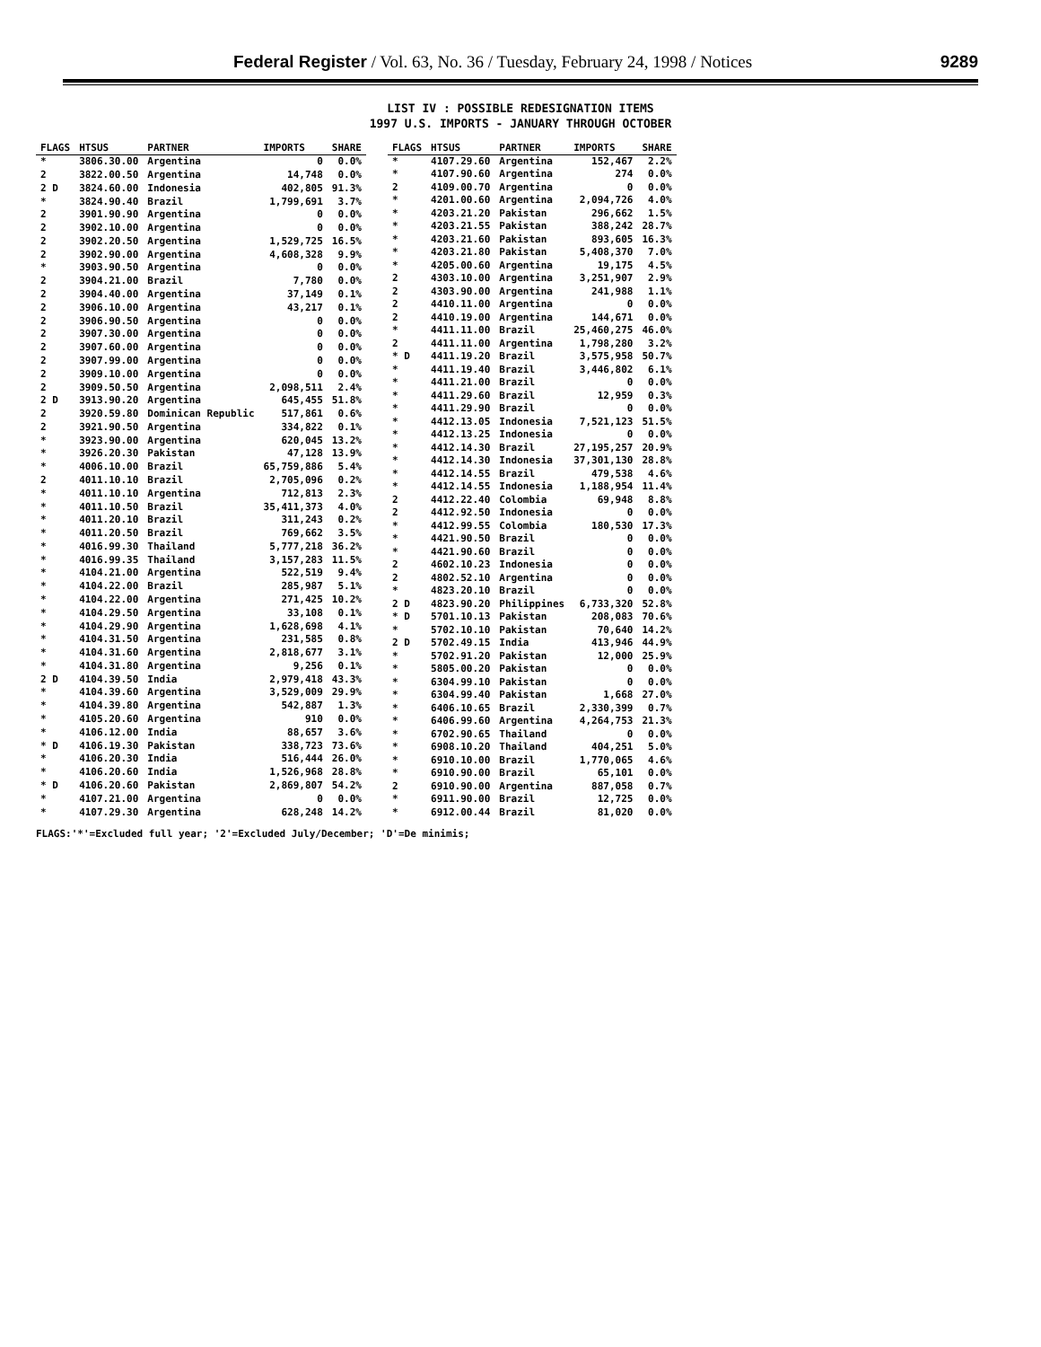Federal Register / Vol. 63, No. 36 / Tuesday, February 24, 1998 / Notices 9289
LIST IV : POSSIBLE REDESIGNATION ITEMS
1997 U.S. IMPORTS - JANUARY THROUGH OCTOBER
| FLAGS | HTSUS | PARTNER | IMPORTS | SHARE |
| --- | --- | --- | --- | --- |
| * | 3806.30.00 | Argentina | 0 | 0.0% |
| 2 | 3822.00.50 | Argentina | 14,748 | 0.0% |
| 2 D | 3824.60.00 | Indonesia | 402,805 | 91.3% |
| * | 3824.90.40 | Brazil | 1,799,691 | 3.7% |
| 2 | 3901.90.90 | Argentina | 0 | 0.0% |
| 2 | 3902.10.00 | Argentina | 0 | 0.0% |
| 2 | 3902.20.50 | Argentina | 1,529,725 | 16.5% |
| 2 | 3902.90.00 | Argentina | 4,608,328 | 9.9% |
| * | 3903.90.50 | Argentina | 0 | 0.0% |
| 2 | 3904.21.00 | Brazil | 7,780 | 0.0% |
| 2 | 3904.40.00 | Argentina | 37,149 | 0.1% |
| 2 | 3906.10.00 | Argentina | 43,217 | 0.1% |
| 2 | 3906.90.50 | Argentina | 0 | 0.0% |
| 2 | 3907.30.00 | Argentina | 0 | 0.0% |
| 2 | 3907.60.00 | Argentina | 0 | 0.0% |
| 2 | 3907.99.00 | Argentina | 0 | 0.0% |
| 2 | 3909.10.00 | Argentina | 0 | 0.0% |
| 2 | 3909.50.50 | Argentina | 2,098,511 | 2.4% |
| 2 D | 3913.90.20 | Argentina | 645,455 | 51.8% |
| 2 | 3920.59.80 | Dominican Republic | 517,861 | 0.6% |
| 2 | 3921.90.50 | Argentina | 334,822 | 0.1% |
| * | 3923.90.00 | Argentina | 620,045 | 13.2% |
| * | 3926.20.30 | Pakistan | 47,128 | 13.9% |
| * | 4006.10.00 | Brazil | 65,759,886 | 5.4% |
| 2 | 4011.10.10 | Brazil | 2,705,096 | 0.2% |
| * | 4011.10.10 | Argentina | 712,813 | 2.3% |
| * | 4011.10.50 | Brazil | 35,411,373 | 4.0% |
| * | 4011.20.10 | Brazil | 311,243 | 0.2% |
| * | 4011.20.50 | Brazil | 769,662 | 3.5% |
| * | 4016.99.30 | Thailand | 5,777,218 | 36.2% |
| * | 4016.99.35 | Thailand | 3,157,283 | 11.5% |
| * | 4104.21.00 | Argentina | 522,519 | 9.4% |
| * | 4104.22.00 | Brazil | 285,987 | 5.1% |
| * | 4104.22.00 | Argentina | 271,425 | 10.2% |
| * | 4104.29.50 | Argentina | 33,108 | 0.1% |
| * | 4104.29.90 | Argentina | 1,628,698 | 4.1% |
| * | 4104.31.50 | Argentina | 231,585 | 0.8% |
| * | 4104.31.60 | Argentina | 2,818,677 | 3.1% |
| * | 4104.31.80 | Argentina | 9,256 | 0.1% |
| 2 D | 4104.39.50 | India | 2,979,418 | 43.3% |
| * | 4104.39.60 | Argentina | 3,529,009 | 29.9% |
| * | 4104.39.80 | Argentina | 542,887 | 1.3% |
| * | 4105.20.60 | Argentina | 910 | 0.0% |
| * | 4106.12.00 | India | 88,657 | 3.6% |
| * D | 4106.19.30 | Pakistan | 338,723 | 73.6% |
| * | 4106.20.30 | India | 516,444 | 26.0% |
| * | 4106.20.60 | India | 1,526,968 | 28.8% |
| * D | 4106.20.60 | Pakistan | 2,869,807 | 54.2% |
| * | 4107.21.00 | Argentina | 0 | 0.0% |
| * | 4107.29.30 | Argentina | 628,248 | 14.2% |
| FLAGS | HTSUS | PARTNER | IMPORTS | SHARE |
| --- | --- | --- | --- | --- |
| * | 4107.29.60 | Argentina | 152,467 | 2.2% |
| * | 4107.90.60 | Argentina | 274 | 0.0% |
| 2 | 4109.00.70 | Argentina | 0 | 0.0% |
| * | 4201.00.60 | Argentina | 2,094,726 | 4.0% |
| * | 4203.21.20 | Pakistan | 296,662 | 1.5% |
| * | 4203.21.55 | Pakistan | 388,242 | 28.7% |
| * | 4203.21.60 | Pakistan | 893,605 | 16.3% |
| * | 4203.21.80 | Pakistan | 5,408,370 | 7.0% |
| * | 4205.00.60 | Argentina | 19,175 | 4.5% |
| 2 | 4303.10.00 | Argentina | 3,251,907 | 2.9% |
| 2 | 4303.90.00 | Argentina | 241,988 | 1.1% |
| 2 | 4410.11.00 | Argentina | 0 | 0.0% |
| 2 | 4410.19.00 | Argentina | 144,671 | 0.0% |
| * | 4411.11.00 | Brazil | 25,460,275 | 46.0% |
| 2 | 4411.11.00 | Argentina | 1,798,280 | 3.2% |
| * D | 4411.19.20 | Brazil | 3,575,958 | 50.7% |
| * | 4411.19.40 | Brazil | 3,446,802 | 6.1% |
| * | 4411.21.00 | Brazil | 0 | 0.0% |
| * | 4411.29.60 | Brazil | 12,959 | 0.3% |
| * | 4411.29.90 | Brazil | 0 | 0.0% |
| * | 4412.13.05 | Indonesia | 7,521,123 | 51.5% |
| * | 4412.13.25 | Indonesia | 0 | 0.0% |
| * | 4412.14.30 | Brazil | 27,195,257 | 20.9% |
| * | 4412.14.30 | Indonesia | 37,301,130 | 28.8% |
| * | 4412.14.55 | Brazil | 479,538 | 4.6% |
| * | 4412.14.55 | Indonesia | 1,188,954 | 11.4% |
| 2 | 4412.22.40 | Colombia | 69,948 | 8.8% |
| 2 | 4412.92.50 | Indonesia | 0 | 0.0% |
| * | 4412.99.55 | Colombia | 180,530 | 17.3% |
| * | 4421.90.50 | Brazil | 0 | 0.0% |
| * | 4421.90.60 | Brazil | 0 | 0.0% |
| 2 | 4602.10.23 | Indonesia | 0 | 0.0% |
| 2 | 4802.52.10 | Argentina | 0 | 0.0% |
| * | 4823.20.10 | Brazil | 0 | 0.0% |
| 2 D | 4823.90.20 | Philippines | 6,733,320 | 52.8% |
| * D | 5701.10.13 | Pakistan | 208,083 | 70.6% |
| * | 5702.10.10 | Pakistan | 70,640 | 14.2% |
| 2 D | 5702.49.15 | India | 413,946 | 44.9% |
| * | 5702.91.20 | Pakistan | 12,000 | 25.9% |
| * | 5805.00.20 | Pakistan | 0 | 0.0% |
| * | 6304.99.10 | Pakistan | 0 | 0.0% |
| * | 6304.99.40 | Pakistan | 1,668 | 27.0% |
| * | 6406.10.65 | Brazil | 2,330,399 | 0.7% |
| * | 6406.99.60 | Argentina | 4,264,753 | 21.3% |
| * | 6702.90.65 | Thailand | 0 | 0.0% |
| * | 6908.10.20 | Thailand | 404,251 | 5.0% |
| * | 6910.10.00 | Brazil | 1,770,065 | 4.6% |
| * | 6910.90.00 | Brazil | 65,101 | 0.0% |
| 2 | 6910.90.00 | Argentina | 887,058 | 0.7% |
| * | 6911.90.00 | Brazil | 12,725 | 0.0% |
| * | 6912.00.44 | Brazil | 81,020 | 0.0% |
FLAGS:'*'=Excluded full year; '2'=Excluded July/December; 'D'=De minimis;